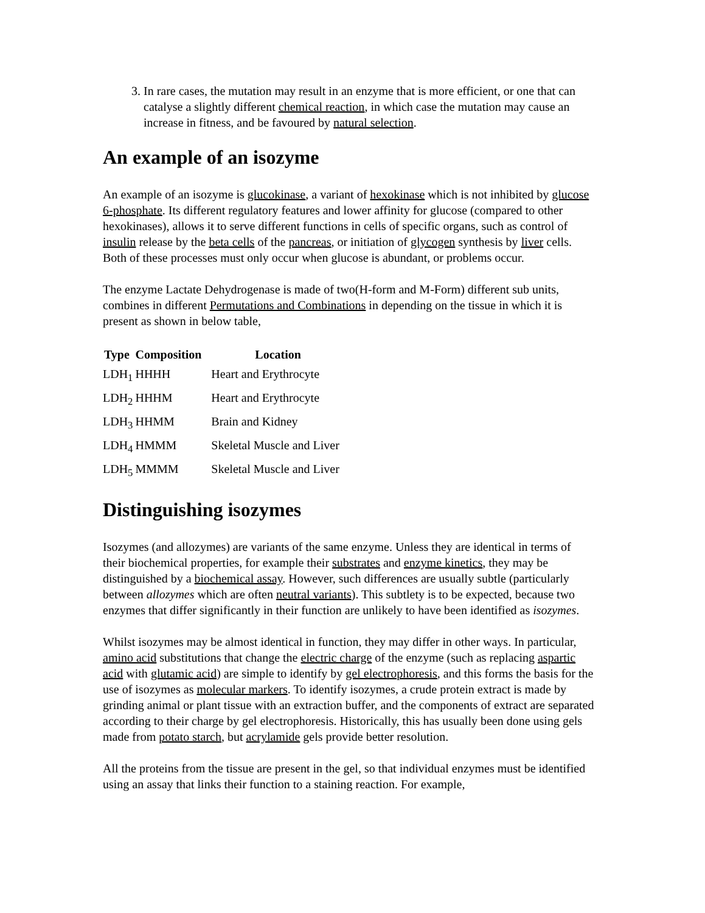3. In rare cases, the mutation may result in an enzyme that is more efficient, or one that can catalyse a slightly different chemical reaction, in which case the mutation may cause an increase in fitness, and be favoured by natural selection.
An example of an isozyme
An example of an isozyme is glucokinase, a variant of hexokinase which is not inhibited by glucose 6-phosphate. Its different regulatory features and lower affinity for glucose (compared to other hexokinases), allows it to serve different functions in cells of specific organs, such as control of insulin release by the beta cells of the pancreas, or initiation of glycogen synthesis by liver cells. Both of these processes must only occur when glucose is abundant, or problems occur.
The enzyme Lactate Dehydrogenase is made of two(H-form and M-Form) different sub units, combines in different Permutations and Combinations in depending on the tissue in which it is present as shown in below table,
| Type | Composition | Location |
| --- | --- | --- |
| LDH<sub>1</sub> | HHHH | Heart and Erythrocyte |
| LDH<sub>2</sub> | HHHM | Heart and Erythrocyte |
| LDH<sub>3</sub> | HHMM | Brain and Kidney |
| LDH<sub>4</sub> | HMMM | Skeletal Muscle and Liver |
| LDH<sub>5</sub> | MMMM | Skeletal Muscle and Liver |
Distinguishing isozymes
Isozymes (and allozymes) are variants of the same enzyme. Unless they are identical in terms of their biochemical properties, for example their substrates and enzyme kinetics, they may be distinguished by a biochemical assay. However, such differences are usually subtle (particularly between allozymes which are often neutral variants). This subtlety is to be expected, because two enzymes that differ significantly in their function are unlikely to have been identified as isozymes.
Whilst isozymes may be almost identical in function, they may differ in other ways. In particular, amino acid substitutions that change the electric charge of the enzyme (such as replacing aspartic acid with glutamic acid) are simple to identify by gel electrophoresis, and this forms the basis for the use of isozymes as molecular markers. To identify isozymes, a crude protein extract is made by grinding animal or plant tissue with an extraction buffer, and the components of extract are separated according to their charge by gel electrophoresis. Historically, this has usually been done using gels made from potato starch, but acrylamide gels provide better resolution.
All the proteins from the tissue are present in the gel, so that individual enzymes must be identified using an assay that links their function to a staining reaction. For example,